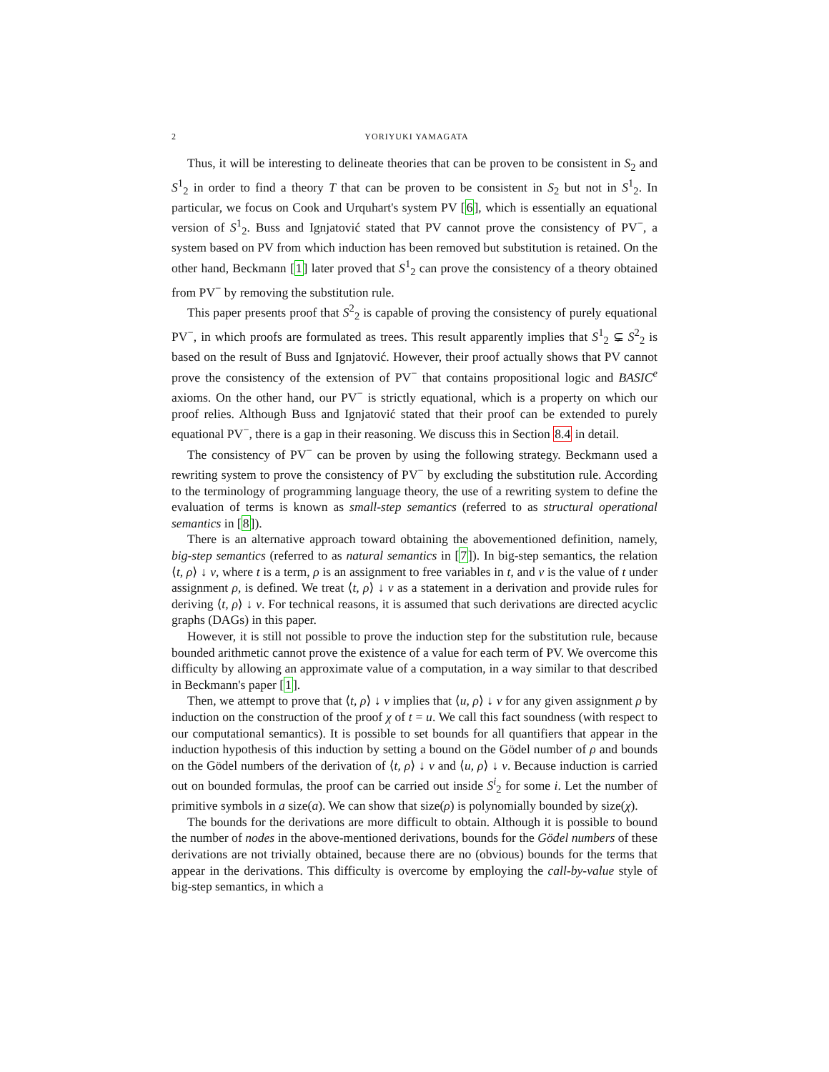2 YORIYUKI YAMAGATA
Thus, it will be interesting to delineate theories that can be proven to be consistent in S<sub>2</sub> and S<sup>1</sup><sub>2</sub> in order to find a theory T that can be proven to be consistent in S<sub>2</sub> but not in S<sup>1</sup><sub>2</sub>. In particular, we focus on Cook and Urquhart's system PV [6], which is essentially an equational version of S<sup>1</sup><sub>2</sub>. Buss and Ignjatović stated that PV cannot prove the consistency of PV<sup>−</sup>, a system based on PV from which induction has been removed but substitution is retained. On the other hand, Beckmann [1] later proved that S<sup>1</sup><sub>2</sub> can prove the consistency of a theory obtained from PV<sup>−</sup> by removing the substitution rule.
This paper presents proof that S<sup>2</sup><sub>2</sub> is capable of proving the consistency of purely equational PV<sup>−</sup>, in which proofs are formulated as trees. This result apparently implies that S<sup>1</sup><sub>2</sub> ⊊ S<sup>2</sup><sub>2</sub> is based on the result of Buss and Ignjatović. However, their proof actually shows that PV cannot prove the consistency of the extension of PV<sup>−</sup> that contains propositional logic and BASIC<sup>e</sup> axioms. On the other hand, our PV<sup>−</sup> is strictly equational, which is a property on which our proof relies. Although Buss and Ignjatović stated that their proof can be extended to purely equational PV<sup>−</sup>, there is a gap in their reasoning. We discuss this in Section 8.4 in detail.
The consistency of PV<sup>−</sup> can be proven by using the following strategy. Beckmann used a rewriting system to prove the consistency of PV<sup>−</sup> by excluding the substitution rule. According to the terminology of programming language theory, the use of a rewriting system to define the evaluation of terms is known as small-step semantics (referred to as structural operational semantics in [8]).
There is an alternative approach toward obtaining the abovementioned definition, namely, big-step semantics (referred to as natural semantics in [7]). In big-step semantics, the relation ⟨t, ρ⟩ ↓ v, where t is a term, ρ is an assignment to free variables in t, and v is the value of t under assignment ρ, is defined. We treat ⟨t, ρ⟩ ↓ v as a statement in a derivation and provide rules for deriving ⟨t, ρ⟩ ↓ v. For technical reasons, it is assumed that such derivations are directed acyclic graphs (DAGs) in this paper.
However, it is still not possible to prove the induction step for the substitution rule, because bounded arithmetic cannot prove the existence of a value for each term of PV. We overcome this difficulty by allowing an approximate value of a computation, in a way similar to that described in Beckmann's paper [1].
Then, we attempt to prove that ⟨t, ρ⟩ ↓ v implies that ⟨u, ρ⟩ ↓ v for any given assignment ρ by induction on the construction of the proof χ of t = u. We call this fact soundness (with respect to our computational semantics). It is possible to set bounds for all quantifiers that appear in the induction hypothesis of this induction by setting a bound on the Gödel number of ρ and bounds on the Gödel numbers of the derivation of ⟨t, ρ⟩ ↓ v and ⟨u, ρ⟩ ↓ v. Because induction is carried out on bounded formulas, the proof can be carried out inside S<sup>i</sup><sub>2</sub> for some i. Let the number of primitive symbols in a size(a). We can show that size(ρ) is polynomially bounded by size(χ).
The bounds for the derivations are more difficult to obtain. Although it is possible to bound the number of nodes in the above-mentioned derivations, bounds for the Gödel numbers of these derivations are not trivially obtained, because there are no (obvious) bounds for the terms that appear in the derivations. This difficulty is overcome by employing the call-by-value style of big-step semantics, in which a